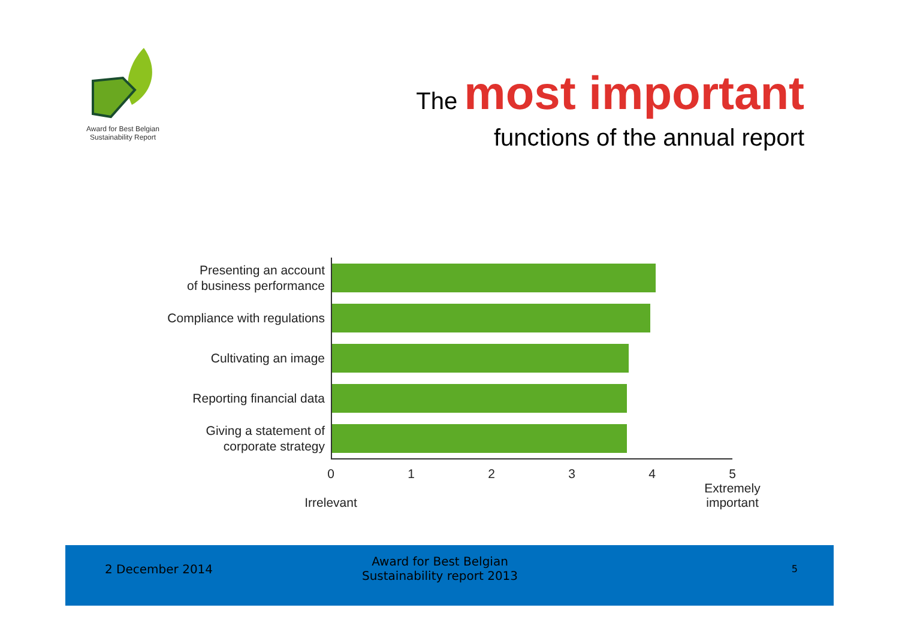Award for Best Belgian
Sustainability Report
The most important
functions of the annual report
Presenting an account
of business performance
Compliance with regulations
Cultivating an image
Reporting financial data
Giving a statement of
corporate strategy
0
Irrelevant
1 2 3 4 5
Extremely
important
2 December 2014
Award for Best Belgian
Sustainability report 2013
5